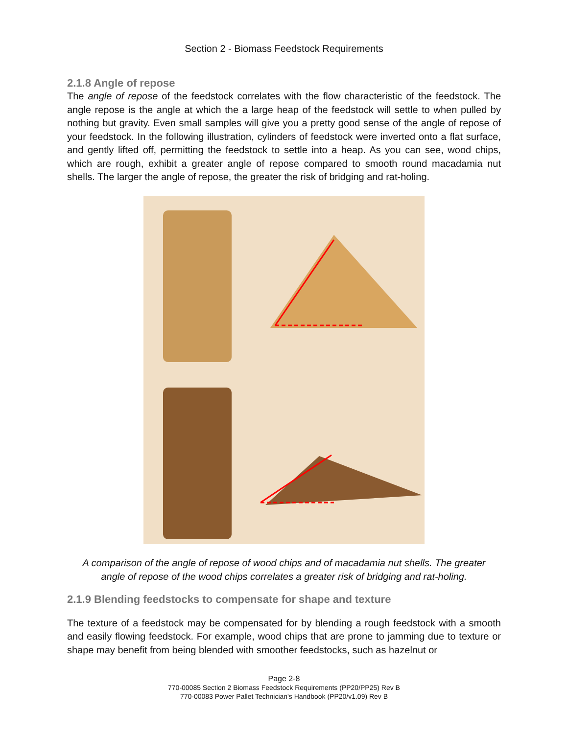Section 2 - Biomass Feedstock Requirements
2.1.8 Angle of repose
The angle of repose of the feedstock correlates with the flow characteristic of the feedstock. The angle repose is the angle at which the a large heap of the feedstock will settle to when pulled by nothing but gravity. Even small samples will give you a pretty good sense of the angle of repose of your feedstock. In the following illustration, cylinders of feedstock were inverted onto a flat surface, and gently lifted off, permitting the feedstock to settle into a heap. As you can see, wood chips, which are rough, exhibit a greater angle of repose compared to smooth round macadamia nut shells. The larger the angle of repose, the greater the risk of bridging and rat-holing.
A comparison of the angle of repose of wood chips and of macadamia nut shells. The greater
angle of repose of the wood chips correlates a greater risk of bridging and rat-holing.
2.1.9 Blending feedstocks to compensate for shape and texture
The texture of a feedstock may be compensated for by blending a rough feedstock with a smooth and easily flowing feedstock. For example, wood chips that are prone to jamming due to texture or shape may benefit from being blended with smoother feedstocks, such as hazelnut or
Page 2-8
770-00085 Section 2 Biomass Feedstock Requirements (PP20/PP25) Rev B
770-00083 Power Pallet Technician's Handbook (PP20/v1.09) Rev B